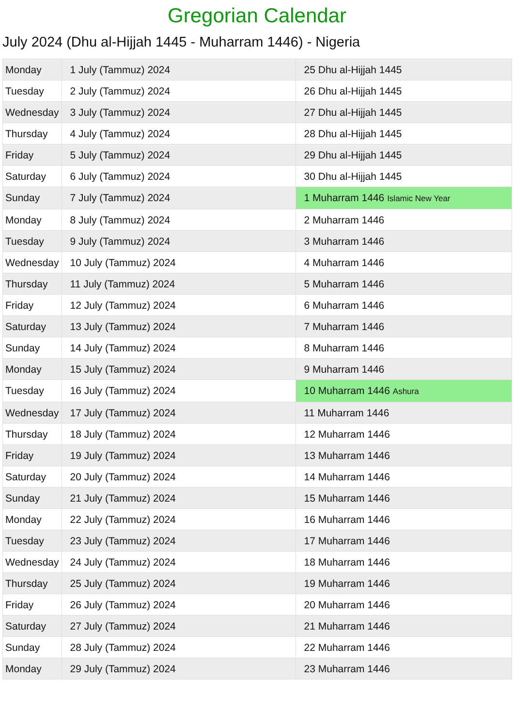Gregorian Calendar
July 2024 (Dhu al-Hijjah 1445 - Muharram 1446) - Nigeria
| Monday | 1 July (Tammuz) 2024 | 25 Dhu al-Hijjah 1445 |
| Tuesday | 2 July (Tammuz) 2024 | 26 Dhu al-Hijjah 1445 |
| Wednesday | 3 July (Tammuz) 2024 | 27 Dhu al-Hijjah 1445 |
| Thursday | 4 July (Tammuz) 2024 | 28 Dhu al-Hijjah 1445 |
| Friday | 5 July (Tammuz) 2024 | 29 Dhu al-Hijjah 1445 |
| Saturday | 6 July (Tammuz) 2024 | 30 Dhu al-Hijjah 1445 |
| Sunday | 7 July (Tammuz) 2024 | 1 Muharram 1446 Islamic New Year |
| Monday | 8 July (Tammuz) 2024 | 2 Muharram 1446 |
| Tuesday | 9 July (Tammuz) 2024 | 3 Muharram 1446 |
| Wednesday | 10 July (Tammuz) 2024 | 4 Muharram 1446 |
| Thursday | 11 July (Tammuz) 2024 | 5 Muharram 1446 |
| Friday | 12 July (Tammuz) 2024 | 6 Muharram 1446 |
| Saturday | 13 July (Tammuz) 2024 | 7 Muharram 1446 |
| Sunday | 14 July (Tammuz) 2024 | 8 Muharram 1446 |
| Monday | 15 July (Tammuz) 2024 | 9 Muharram 1446 |
| Tuesday | 16 July (Tammuz) 2024 | 10 Muharram 1446 Ashura |
| Wednesday | 17 July (Tammuz) 2024 | 11 Muharram 1446 |
| Thursday | 18 July (Tammuz) 2024 | 12 Muharram 1446 |
| Friday | 19 July (Tammuz) 2024 | 13 Muharram 1446 |
| Saturday | 20 July (Tammuz) 2024 | 14 Muharram 1446 |
| Sunday | 21 July (Tammuz) 2024 | 15 Muharram 1446 |
| Monday | 22 July (Tammuz) 2024 | 16 Muharram 1446 |
| Tuesday | 23 July (Tammuz) 2024 | 17 Muharram 1446 |
| Wednesday | 24 July (Tammuz) 2024 | 18 Muharram 1446 |
| Thursday | 25 July (Tammuz) 2024 | 19 Muharram 1446 |
| Friday | 26 July (Tammuz) 2024 | 20 Muharram 1446 |
| Saturday | 27 July (Tammuz) 2024 | 21 Muharram 1446 |
| Sunday | 28 July (Tammuz) 2024 | 22 Muharram 1446 |
| Monday | 29 July (Tammuz) 2024 | 23 Muharram 1446 |